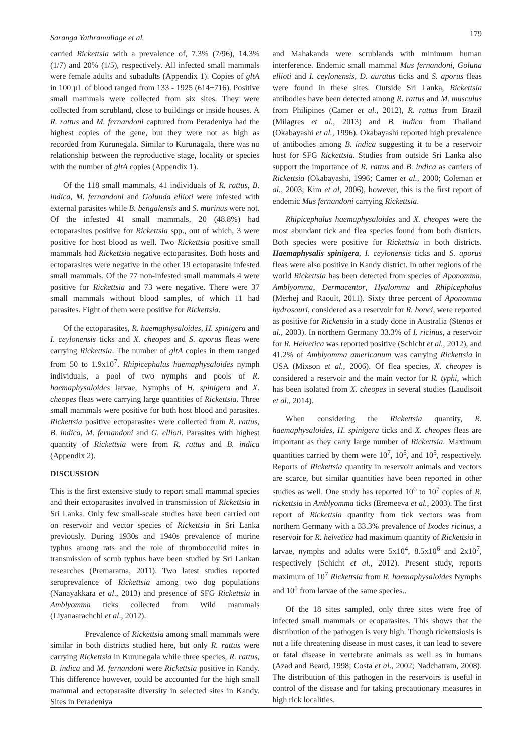Saranga Yathramullage et al. 179
carried Rickettsia with a prevalence of, 7.3% (7/96), 14.3% (1/7) and 20% (1/5), respectively. All infected small mammals were female adults and subadults (Appendix 1). Copies of gltA in 100 µL of blood ranged from 133 - 1925 (614±716). Positive small mammals were collected from six sites. They were collected from scrubland, close to buildings or inside houses. A R. rattus and M. fernandoni captured from Peradeniya had the highest copies of the gene, but they were not as high as recorded from Kurunegala. Similar to Kurunagala, there was no relationship between the reproductive stage, locality or species with the number of gltA copies (Appendix 1).
Of the 118 small mammals, 41 individuals of R. rattus, B. indica, M. fernandoni and Golunda ellioti were infested with external parasites while B. bengalensis and S. murinus were not. Of the infested 41 small mammals, 20 (48.8%) had ectoparasites positive for Rickettsia spp., out of which, 3 were positive for host blood as well. Two Rickettsia positive small mammals had Rickettsia negative ectoparasites. Both hosts and ectoparasites were negative in the other 19 ectoparasite infested small mammals. Of the 77 non-infested small mammals 4 were positive for Rickettsia and 73 were negative. There were 37 small mammals without blood samples, of which 11 had parasites. Eight of them were positive for Rickettsia.
Of the ectoparasites, R. haemaphysaloides, H. spinigera and I. ceylonensis ticks and X. cheopes and S. aporus fleas were carrying Rickettsia. The number of gltA copies in them ranged from 50 to 1.9x10<sup>7</sup>. Rhipicephalus haemaphysaloides nymph individuals, a pool of two nymphs and pools of R. haemaphysaloides larvae, Nymphs of H. spinigera and X. cheopes fleas were carrying large quantities of Rickettsia. Three small mammals were positive for both host blood and parasites. Rickettsia positive ectoparasites were collected from R. rattus, B. indica, M. fernandoni and G. ellioti. Parasites with highest quantity of Rickettsia were from R. rattus and B. indica (Appendix 2).
DISCUSSION
This is the first extensive study to report small mammal species and their ectoparasites involved in transmission of Rickettsia in Sri Lanka. Only few small-scale studies have been carried out on reservoir and vector species of Rickettsia in Sri Lanka previously. During 1930s and 1940s prevalence of murine typhus among rats and the role of thrombocculid mites in transmission of scrub typhus have been studied by Sri Lankan researches (Premaratna, 2011). Two latest studies reported seroprevalence of Rickettsia among two dog populations (Nanayakkara et al., 2013) and presence of SFG Rickettsia in Amblyomma ticks collected from Wild mammals (Liyanaarachchi et al., 2012).
Prevalence of Rickettsia among small mammals were similar in both districts studied here, but only R. rattus were carrying Rickettsia in Kurunegala while three species, R. rattus, B. indica and M. fernandoni were Rickettsia positive in Kandy. This difference however, could be accounted for the high small mammal and ectoparasite diversity in selected sites in Kandy. Sites in Peradeniya
and Mahakanda were scrublands with minimum human interference. Endemic small mammal Mus fernandoni, Goluna ellioti and I. ceylonensis, D. auratus ticks and S. aporus fleas were found in these sites. Outside Sri Lanka, Rickettsia antibodies have been detected among R. rattus and M. musculus from Philipines (Camer et al., 2012), R. rattus from Brazil (Milagres et al., 2013) and B. indica from Thailand (Okabayashi et al., 1996). Okabayashi reported high prevalence of antibodies among B. indica suggesting it to be a reservoir host for SFG Rickettsia. Studies from outside Sri Lanka also support the importance of R. rattus and B. indica as carriers of Rickettsia (Okabayashi, 1996; Camer et al., 2000; Coleman et al., 2003; Kim et al, 2006), however, this is the first report of endemic Mus fernandoni carrying Rickettsia.
Rhipicephalus haemaphysaloides and X. cheopes were the most abundant tick and flea species found from both districts. Both species were positive for Rickettsia in both districts. Haemaphysalis spinigera, I. ceylonensis ticks and S. aporus fleas were also positive in Kandy district. In other regions of the world Rickettsia has been detected from species of Aponomma, Amblyomma, Dermacentor, Hyalomma and Rhipicephalus (Merhej and Raoult, 2011). Sixty three percent of Aponomma hydrosouri, considered as a reservoir for R. honei, were reported as positive for Rickettsia in a study done in Australia (Stenos et al., 2003). In northern Germany 33.3% of I. ricinus, a reservoir for R. Helvetica was reported positive (Schicht et al., 2012), and 41.2% of Amblyomma americanum was carrying Rickettsia in USA (Mixson et al., 2006). Of flea species, X. cheopes is considered a reservoir and the main vector for R. typhi, which has been isolated from X. cheopes in several studies (Laudisoit et al., 2014).
When considering the Rickettsia quantity, R. haemaphysaloides, H. spinigera ticks and X. cheopes fleas are important as they carry large number of Rickettsia. Maximum quantities carried by them were 10<sup>7</sup>, 10<sup>5</sup>, and 10<sup>5</sup>, respectively. Reports of Rickettsia quantity in reservoir animals and vectors are scarce, but similar quantities have been reported in other studies as well. One study has reported 10<sup>6</sup> to 10<sup>7</sup> copies of R. rickettsia in Amblyomma ticks (Eremeeva et al., 2003). The first report of Rickettsia quantity from tick vectors was from northern Germany with a 33.3% prevalence of Ixodes ricinus, a reservoir for R. helvetica had maximum quantity of Rickettsia in larvae, nymphs and adults were 5x10<sup>4</sup>, 8.5x10<sup>6</sup> and 2x10<sup>7</sup>, respectively (Schicht et al., 2012). Present study, reports maximum of 10<sup>7</sup> Rickettsia from R. haemaphysaloides Nymphs and 10<sup>5</sup> from larvae of the same species..
Of the 18 sites sampled, only three sites were free of infected small mammals or ecoparasites. This shows that the distribution of the pathogen is very high. Though rickettsiosis is not a life threatening disease in most cases, it can lead to severe or fatal disease in vertebrate animals as well as in humans (Azad and Beard, 1998; Costa et al., 2002; Nadchatram, 2008). The distribution of this pathogen in the reservoirs is useful in control of the disease and for taking precautionary measures in high rick localities.